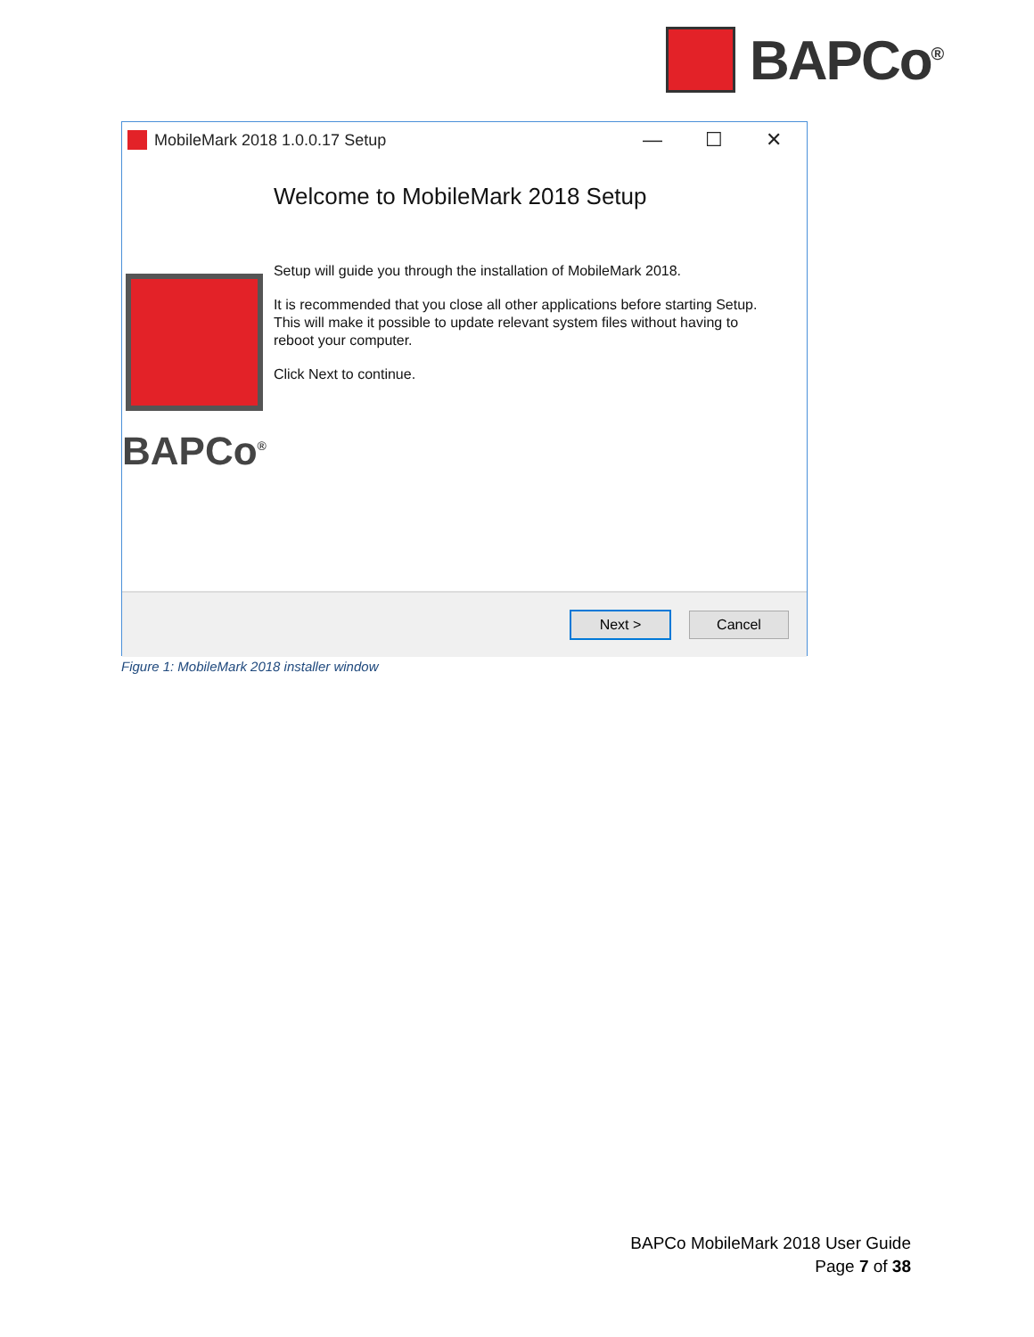BAPCo<sup>®</sup>
MobileMark 2018 1.0.0.17 Setup
— ☐ ✕
BAPCo<sup>®</sup>
Welcome to MobileMark 2018 Setup
Setup will guide you through the installation of MobileMark 2018.
It is recommended that you close all other applications before starting Setup. This will make it possible to update relevant system files without having to reboot your computer.
Click Next to continue.
Next > Cancel
Figure 1: MobileMark 2018 installer window
BAPCo MobileMark 2018 User Guide
Page 7 of 38